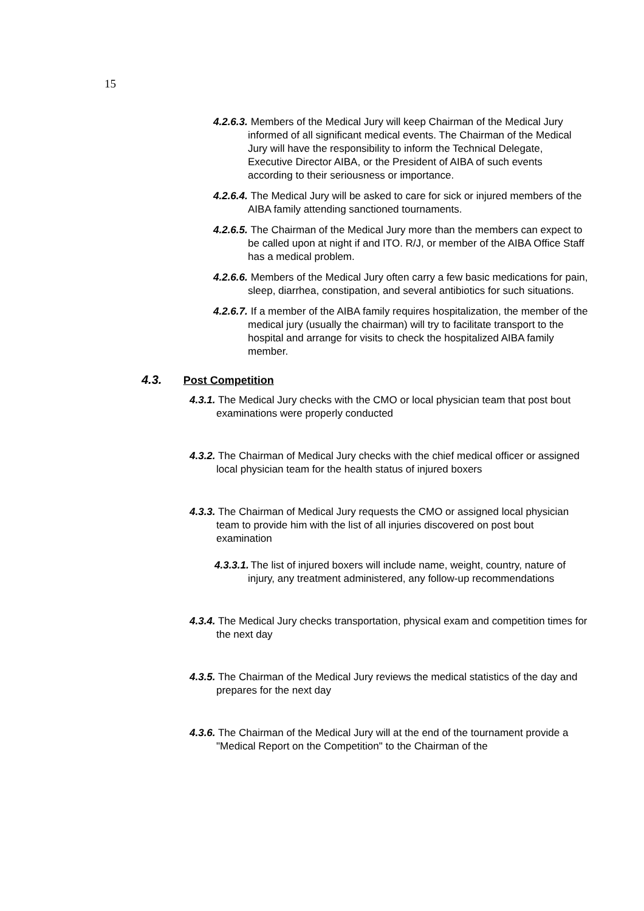15
4.2.6.3. Members of the Medical Jury will keep Chairman of the Medical Jury informed of all significant medical events. The Chairman of the Medical Jury will have the responsibility to inform the Technical Delegate, Executive Director AIBA, or the President of AIBA of such events according to their seriousness or importance.
4.2.6.4. The Medical Jury will be asked to care for sick or injured members of the AIBA family attending sanctioned tournaments.
4.2.6.5. The Chairman of the Medical Jury more than the members can expect to be called upon at night if and ITO. R/J, or member of the AIBA Office Staff has a medical problem.
4.2.6.6. Members of the Medical Jury often carry a few basic medications for pain, sleep, diarrhea, constipation, and several antibiotics for such situations.
4.2.6.7. If a member of the AIBA family requires hospitalization, the member of the medical jury (usually the chairman) will try to facilitate transport to the hospital and arrange for visits to check the hospitalized AIBA family member.
4.3. Post Competition
4.3.1. The Medical Jury checks with the CMO or local physician team that post bout examinations were properly conducted
4.3.2. The Chairman of Medical Jury checks with the chief medical officer or assigned local physician team for the health status of injured boxers
4.3.3. The Chairman of Medical Jury requests the CMO or assigned local physician team to provide him with the list of all injuries discovered on post bout examination
4.3.3.1. The list of injured boxers will include name, weight, country, nature of injury, any treatment administered, any follow-up recommendations
4.3.4. The Medical Jury checks transportation, physical exam and competition times for the next day
4.3.5. The Chairman of the Medical Jury reviews the medical statistics of the day and prepares for the next day
4.3.6. The Chairman of the Medical Jury will at the end of the tournament provide a "Medical Report on the Competition" to the Chairman of the